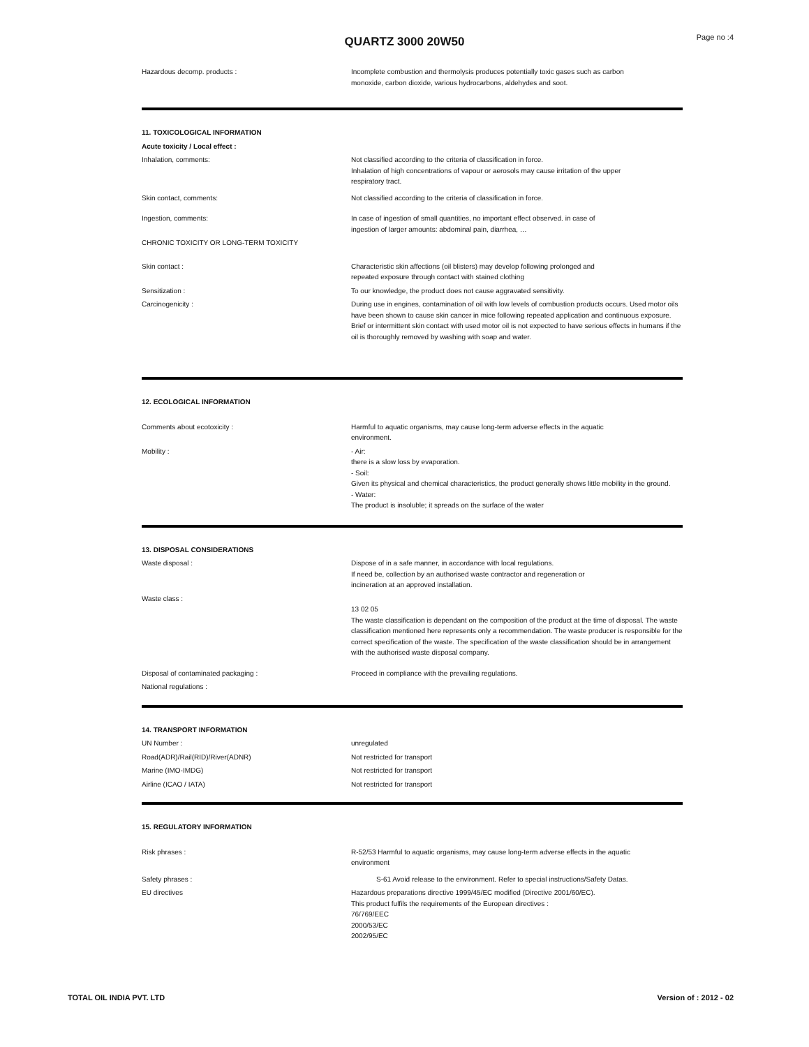QUARTZ 3000 20W50
Page no :4
Hazardous decomp. products : Incomplete combustion and thermolysis produces potentially toxic gases such as carbon
monoxide, carbon dioxide, various hydrocarbons, aldehydes and soot.
11. TOXICOLOGICAL INFORMATION
Acute toxicity / Local effect :
Inhalation, comments: Not classified according to the criteria of classification in force.
Inhalation of high concentrations of vapour or aerosols may cause irritation of the upper
respiratory tract.
Skin contact, comments: Not classified according to the criteria of classification in force.
Ingestion, comments: In case of ingestion of small quantities, no important effect observed. in case of
ingestion of larger amounts: abdominal pain, diarrhea, …
CHRONIC TOXICITY OR LONG-TERM TOXICITY
Skin contact : Characteristic skin affections (oil blisters) may develop following prolonged and
repeated exposure through contact with stained clothing
Sensitization : To our knowledge, the product does not cause aggravated sensitivity.
Carcinogenicity : During use in engines, contamination of oil with low levels of combustion products occurs. Used motor oils have been shown to cause skin cancer in mice following repeated application and continuous exposure. Brief or intermittent skin contact with used motor oil is not expected to have serious effects in humans if the oil is thoroughly removed by washing with soap and water.
12. ECOLOGICAL INFORMATION
Comments about ecotoxicity : Harmful to aquatic organisms, may cause long-term adverse effects in the aquatic
environment.
Mobility : - Air:
there is a slow loss by evaporation.
- Soil:
Given its physical and chemical characteristics, the product generally shows little mobility in the ground.
- Water:
The product is insoluble; it spreads on the surface of the water
13. DISPOSAL CONSIDERATIONS
Waste disposal : Dispose of in a safe manner, in accordance with local regulations.
If need be, collection by an authorised waste contractor and regeneration or
incineration at an approved installation.
Waste class :
13 02 05
The waste classification is dependant on the composition of the product at the time of disposal. The waste classification mentioned here represents only a recommendation. The waste producer is responsible for the correct specification of the waste. The specification of the waste classification should be in arrangement with the authorised waste disposal company.
Disposal of contaminated packaging : Proceed in compliance with the prevailing regulations.
National regulations :
14. TRANSPORT INFORMATION
UN Number : unregulated
Road(ADR)/Rail(RID)/River(ADNR) Not restricted for transport
Marine (IMO-IMDG) Not restricted for transport
Airline (ICAO / IATA) Not restricted for transport
15. REGULATORY INFORMATION
Risk phrases : R-52/53 Harmful to aquatic organisms, may cause long-term adverse effects in the aquatic
environment
Safety phrases : S-61 Avoid release to the environment. Refer to special instructions/Safety Datas.
EU directives Hazardous preparations directive 1999/45/EC modified (Directive 2001/60/EC).
This product fulfils the requirements of the European directives :
76/769/EEC
2000/53/EC
2002/95/EC
TOTAL OIL INDIA PVT. LTD Version of : 2012 - 02